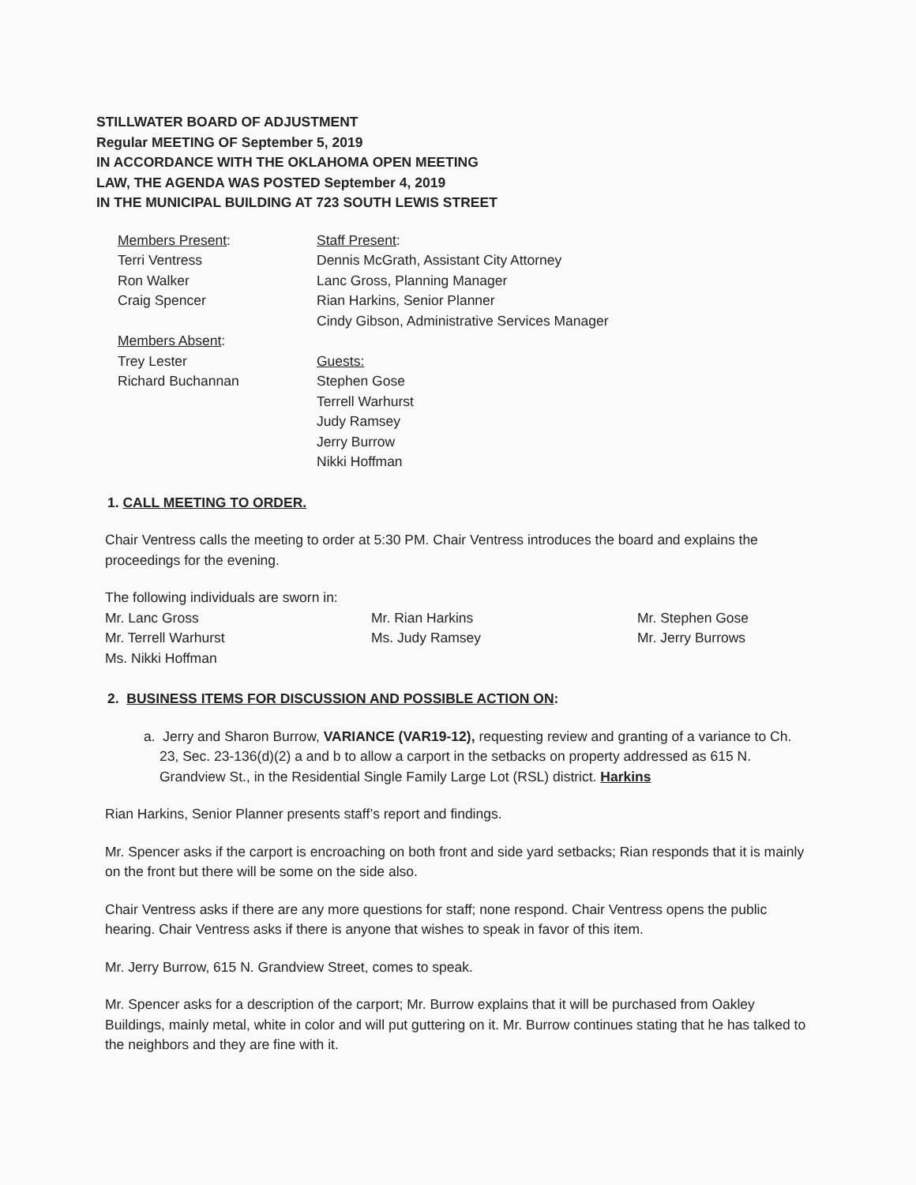STILLWATER BOARD OF ADJUSTMENT
Regular MEETING OF September 5, 2019
IN ACCORDANCE WITH THE OKLAHOMA OPEN MEETING
LAW, THE AGENDA WAS POSTED September 4, 2019
IN THE MUNICIPAL BUILDING AT 723 SOUTH LEWIS STREET
Members Present:
Terri Ventress
Ron Walker
Craig Spencer
Members Absent:
Trey Lester
Richard Buchannan
Staff Present:
Dennis McGrath, Assistant City Attorney
Lanc Gross, Planning Manager
Rian Harkins, Senior Planner
Cindy Gibson, Administrative Services Manager
Guests:
Stephen Gose
Terrell Warhurst
Judy Ramsey
Jerry Burrow
Nikki Hoffman
1. CALL MEETING TO ORDER.
Chair Ventress calls the meeting to order at 5:30 PM. Chair Ventress introduces the board and explains the proceedings for the evening.
The following individuals are sworn in:
Mr. Lanc Gross
Mr. Terrell Warhurst
Ms. Nikki Hoffman
Mr. Rian Harkins
Ms. Judy Ramsey
Mr. Stephen Gose
Mr. Jerry Burrows
2. BUSINESS ITEMS FOR DISCUSSION AND POSSIBLE ACTION ON:
a. Jerry and Sharon Burrow, VARIANCE (VAR19-12), requesting review and granting of a variance to Ch. 23, Sec. 23-136(d)(2) a and b to allow a carport in the setbacks on property addressed as 615 N. Grandview St., in the Residential Single Family Large Lot (RSL) district. Harkins
Rian Harkins, Senior Planner presents staff’s report and findings.
Mr. Spencer asks if the carport is encroaching on both front and side yard setbacks; Rian responds that it is mainly on the front but there will be some on the side also.
Chair Ventress asks if there are any more questions for staff; none respond. Chair Ventress opens the public hearing. Chair Ventress asks if there is anyone that wishes to speak in favor of this item.
Mr. Jerry Burrow, 615 N. Grandview Street, comes to speak.
Mr. Spencer asks for a description of the carport; Mr. Burrow explains that it will be purchased from Oakley Buildings, mainly metal, white in color and will put guttering on it. Mr. Burrow continues stating that he has talked to the neighbors and they are fine with it.